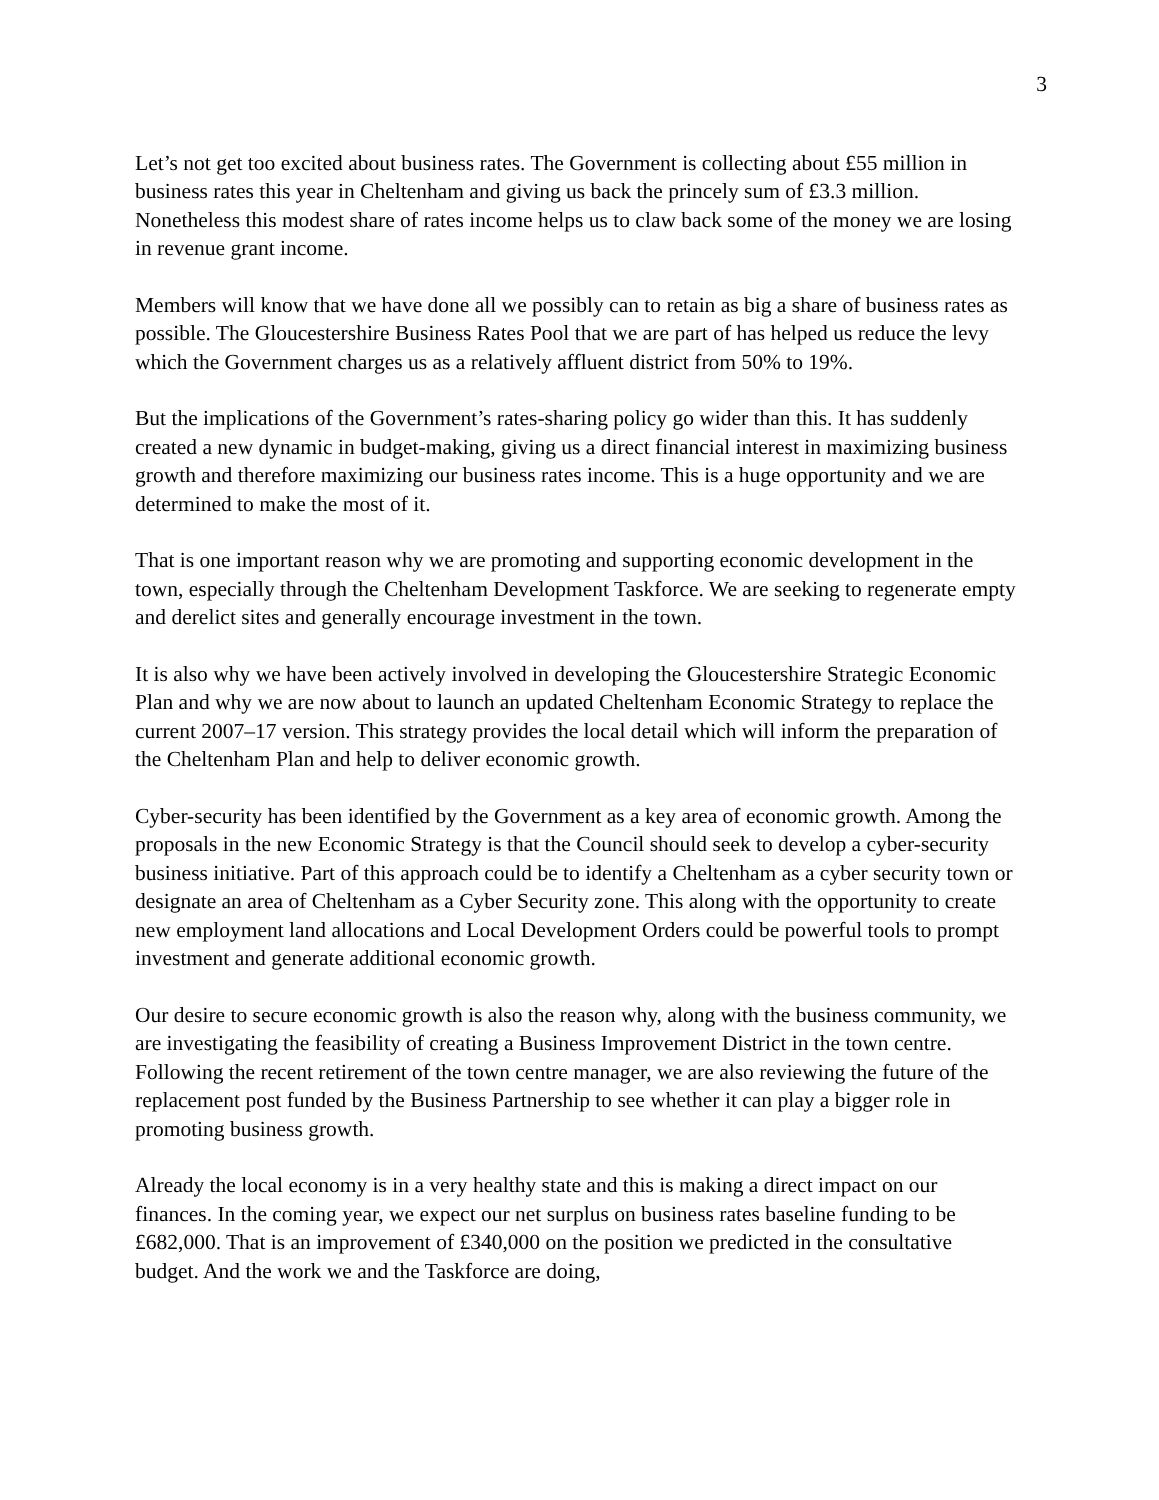3
Let’s not get too excited about business rates. The Government is collecting about £55 million in business rates this year in Cheltenham and giving us back the princely sum of £3.3 million. Nonetheless this modest share of rates income helps us to claw back some of the money we are losing in revenue grant income.
Members will know that we have done all we possibly can to retain as big a share of business rates as possible. The Gloucestershire Business Rates Pool that we are part of has helped us reduce the levy which the Government charges us as a relatively affluent district from 50% to 19%.
But the implications of the Government’s rates-sharing policy go wider than this. It has suddenly created a new dynamic in budget-making, giving us a direct financial interest in maximizing business growth and therefore maximizing our business rates income. This is a huge opportunity and we are determined to make the most of it.
That is one important reason why we are promoting and supporting economic development in the town, especially through the Cheltenham Development Taskforce. We are seeking to regenerate empty and derelict sites and generally encourage investment in the town.
It is also why we have been actively involved in developing the Gloucestershire Strategic Economic Plan and why we are now about to launch an updated Cheltenham Economic Strategy to replace the current 2007–17 version. This strategy provides the local detail which will inform the preparation of the Cheltenham Plan and help to deliver economic growth.
Cyber-security has been identified by the Government as a key area of economic growth. Among the proposals in the new Economic Strategy is that the Council should seek to develop a cyber-security business initiative. Part of this approach could be to identify a Cheltenham as a cyber security town or designate an area of Cheltenham as a Cyber Security zone. This along with the opportunity to create new employment land allocations and Local Development Orders could be powerful tools to prompt investment and generate additional economic growth.
Our desire to secure economic growth is also the reason why, along with the business community, we are investigating the feasibility of creating a Business Improvement District in the town centre. Following the recent retirement of the town centre manager, we are also reviewing the future of the replacement post funded by the Business Partnership to see whether it can play a bigger role in promoting business growth.
Already the local economy is in a very healthy state and this is making a direct impact on our finances. In the coming year, we expect our net surplus on business rates baseline funding to be £682,000. That is an improvement of £340,000 on the position we predicted in the consultative budget. And the work we and the Taskforce are doing,